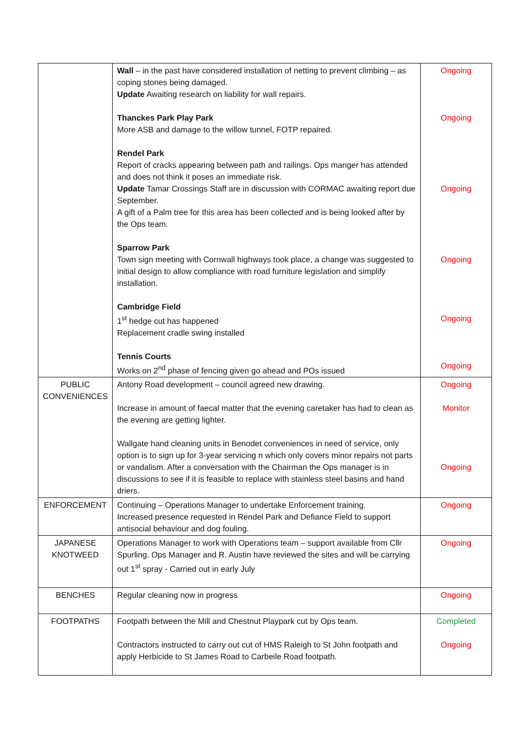| | Wall – in the past have considered installation of netting to prevent climbing – as coping stones being damaged. Update Awaiting research on liability for wall repairs. Thanckes Park Play Park More ASB and damage to the willow tunnel, FOTP repaired. Rendel Park Report of cracks appearing between path and railings. Ops manger has attended and does not think it poses an immediate risk. Update Tamar Crossings Staff are in discussion with CORMAC awaiting report due September. A gift of a Palm tree for this area has been collected and is being looked after by the Ops team. Sparrow Park Town sign meeting with Cornwall highways took place, a change was suggested to initial design to allow compliance with road furniture legislation and simplify installation. Cambridge Field 1<sup>st</sup> hedge cut has happened Replacement cradle swing installed Tennis Courts Works on 2<sup>nd</sup> phase of fencing given go ahead and POs issued | Ongoing Ongoing Ongoing Ongoing Ongoing Ongoing |
| PUBLIC CONVENIENCES | Antony Road development – council agreed new drawing. Increase in amount of faecal matter that the evening caretaker has had to clean as the evening are getting lighter. Wallgate hand cleaning units in Benodet conveniences in need of service, only option is to sign up for 3-year servicing n which only covers minor repairs not parts or vandalism. After a conversation with the Chairman the Ops manager is in discussions to see if it is feasible to replace with stainless steel basins and hand driers. | Ongoing Monitor Ongoing |
| ENFORCEMENT | Continuing – Operations Manager to undertake Enforcement training. Increased presence requested in Rendel Park and Defiance Field to support antisocial behaviour and dog fouling. | Ongoing |
| JAPANESE KNOTWEED | Operations Manager to work with Operations team – support available from Cllr Spurling. Ops Manager and R. Austin have reviewed the sites and will be carrying out 1<sup>st</sup> spray - Carried out in early July | Ongoing |
| BENCHES | Regular cleaning now in progress | Ongoing |
| FOOTPATHS | Footpath between the Mill and Chestnut Playpark cut by Ops team. Contractors instructed to carry out cut of HMS Raleigh to St John footpath and apply Herbicide to St James Road to Carbeile Road footpath. | Completed Ongoing |